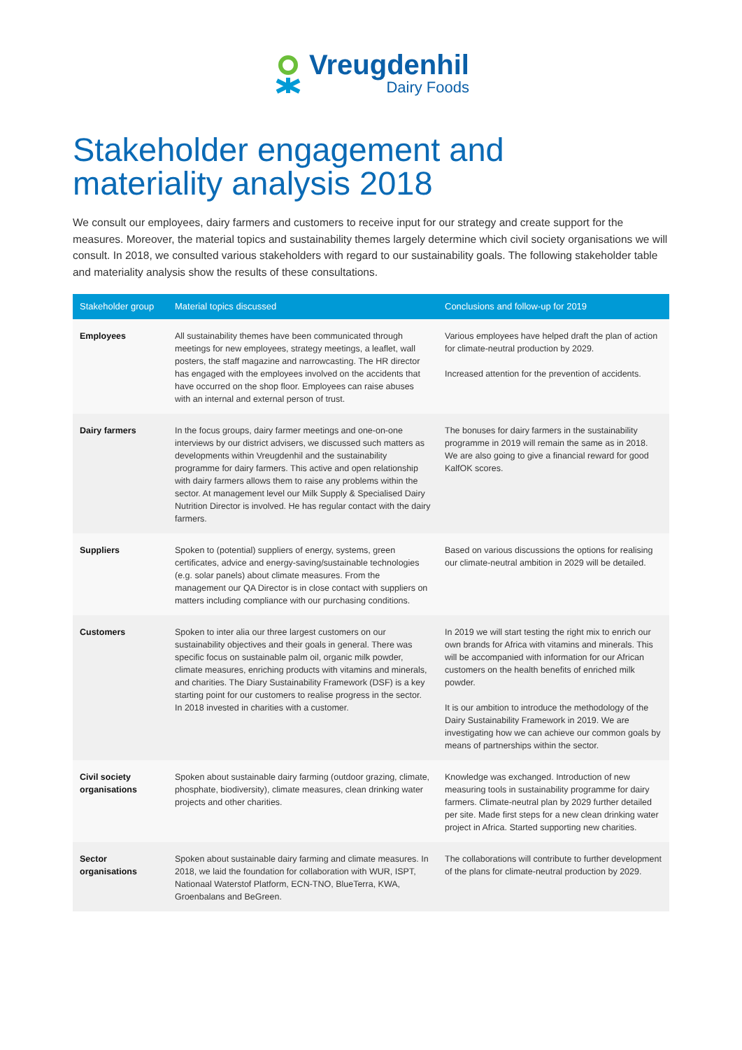Vreugdenhil
Dairy Foods
Stakeholder engagement and
materiality analysis 2018
We consult our employees, dairy farmers and customers to receive input for our strategy and create support for the measures. Moreover, the material topics and sustainability themes largely determine which civil society organisations we will consult. In 2018, we consulted various stakeholders with regard to our sustainability goals. The following stakeholder table and materiality analysis show the results of these consultations.
| Stakeholder group | Material topics discussed | Conclusions and follow-up for 2019 |
| --- | --- | --- |
| Employees | All sustainability themes have been communicated through meetings for new employees, strategy meetings, a leaflet, wall posters, the staff magazine and narrowcasting. The HR director has engaged with the employees involved on the accidents that have occurred on the shop floor. Employees can raise abuses with an internal and external person of trust. | Various employees have helped draft the plan of action for climate-neutral production by 2029. Increased attention for the prevention of accidents. |
| Dairy farmers | In the focus groups, dairy farmer meetings and one-on-one interviews by our district advisers, we discussed such matters as developments within Vreugdenhil and the sustainability programme for dairy farmers. This active and open relationship with dairy farmers allows them to raise any problems within the sector. At management level our Milk Supply & Specialised Dairy Nutrition Director is involved. He has regular contact with the dairy farmers. | The bonuses for dairy farmers in the sustainability programme in 2019 will remain the same as in 2018. We are also going to give a financial reward for good KalfOK scores. |
| Suppliers | Spoken to (potential) suppliers of energy, systems, green certificates, advice and energy-saving/sustainable technologies (e.g. solar panels) about climate measures. From the management our QA Director is in close contact with suppliers on matters including compliance with our purchasing conditions. | Based on various discussions the options for realising our climate-neutral ambition in 2029 will be detailed. |
| Customers | Spoken to inter alia our three largest customers on our sustainability objectives and their goals in general. There was specific focus on sustainable palm oil, organic milk powder, climate measures, enriching products with vitamins and minerals, and charities. The Diary Sustainability Framework (DSF) is a key starting point for our customers to realise progress in the sector. In 2018 invested in charities with a customer. | In 2019 we will start testing the right mix to enrich our own brands for Africa with vitamins and minerals. This will be accompanied with information for our African customers on the health benefits of enriched milk powder. It is our ambition to introduce the methodology of the Dairy Sustainability Framework in 2019. We are investigating how we can achieve our common goals by means of partnerships within the sector. |
| Civil society organisations | Spoken about sustainable dairy farming (outdoor grazing, climate, phosphate, biodiversity), climate measures, clean drinking water projects and other charities. | Knowledge was exchanged. Introduction of new measuring tools in sustainability programme for dairy farmers. Climate-neutral plan by 2029 further detailed per site. Made first steps for a new clean drinking water project in Africa. Started supporting new charities. |
| Sector organisations | Spoken about sustainable dairy farming and climate measures. In 2018, we laid the foundation for collaboration with WUR, ISPT, Nationaal Waterstof Platform, ECN-TNO, BlueTerra, KWA, Groenbalans and BeGreen. | The collaborations will contribute to further development of the plans for climate-neutral production by 2029. |